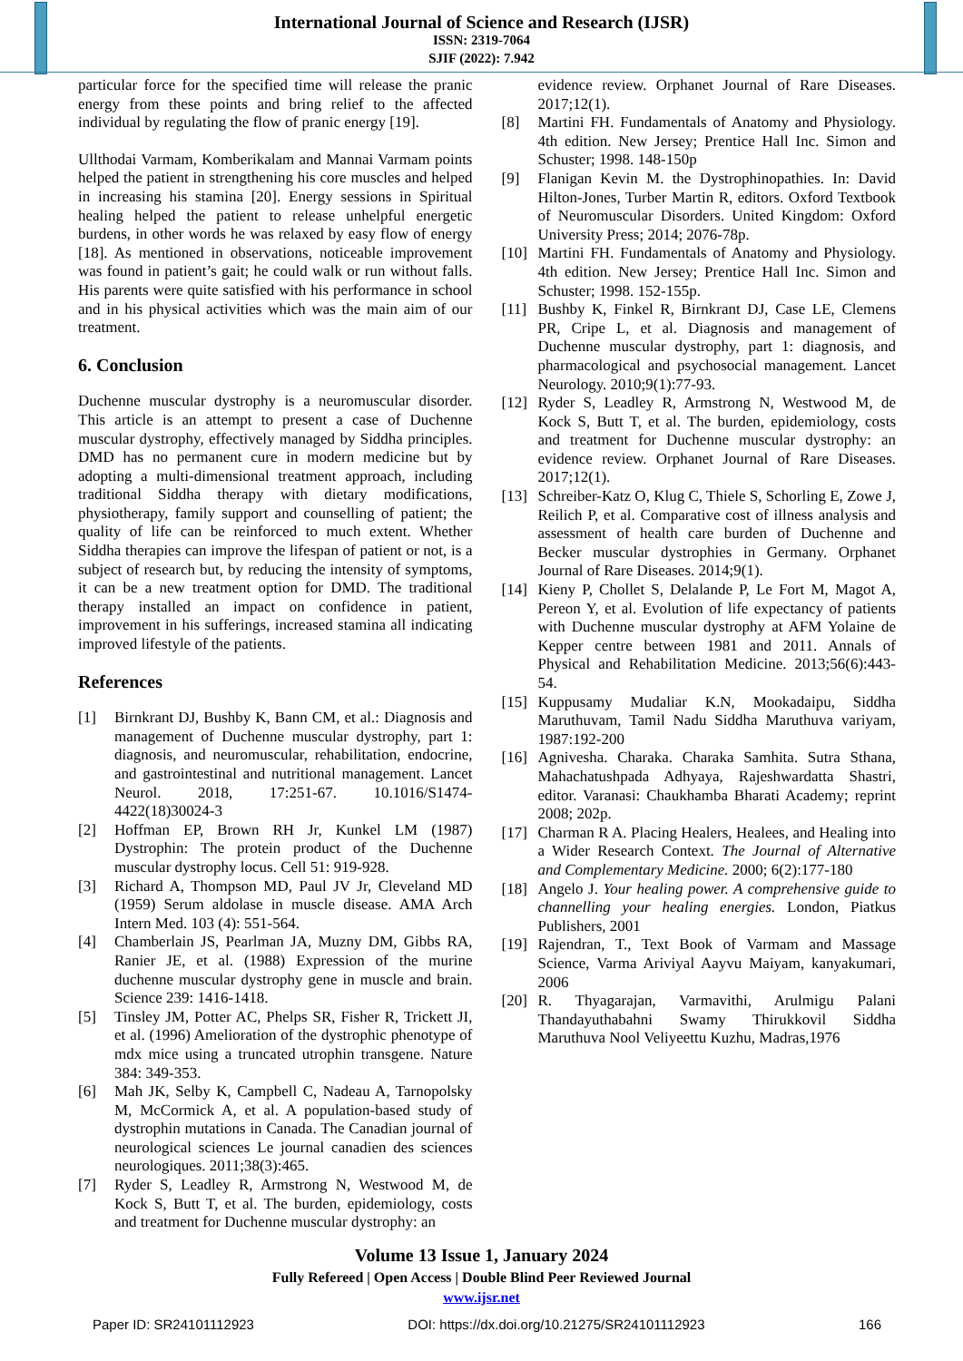International Journal of Science and Research (IJSR)
ISSN: 2319-7064
SJIF (2022): 7.942
particular force for the specified time will release the pranic energy from these points and bring relief to the affected individual by regulating the flow of pranic energy [19].
Ullthodai Varmam, Komberikalam and Mannai Varmam points helped the patient in strengthening his core muscles and helped in increasing his stamina [20]. Energy sessions in Spiritual healing helped the patient to release unhelpful energetic burdens, in other words he was relaxed by easy flow of energy [18]. As mentioned in observations, noticeable improvement was found in patient’s gait; he could walk or run without falls. His parents were quite satisfied with his performance in school and in his physical activities which was the main aim of our treatment.
6. Conclusion
Duchenne muscular dystrophy is a neuromuscular disorder. This article is an attempt to present a case of Duchenne muscular dystrophy, effectively managed by Siddha principles. DMD has no permanent cure in modern medicine but by adopting a multi-dimensional treatment approach, including traditional Siddha therapy with dietary modifications, physiotherapy, family support and counselling of patient; the quality of life can be reinforced to much extent. Whether Siddha therapies can improve the lifespan of patient or not, is a subject of research but, by reducing the intensity of symptoms, it can be a new treatment option for DMD. The traditional therapy installed an impact on confidence in patient, improvement in his sufferings, increased stamina all indicating improved lifestyle of the patients.
References
[1] Birnkrant DJ, Bushby K, Bann CM, et al.: Diagnosis and management of Duchenne muscular dystrophy, part 1: diagnosis, and neuromuscular, rehabilitation, endocrine, and gastrointestinal and nutritional management. Lancet Neurol. 2018, 17:251-67. 10.1016/S1474-4422(18)30024-3
[2] Hoffman EP, Brown RH Jr, Kunkel LM (1987) Dystrophin: The protein product of the Duchenne muscular dystrophy locus. Cell 51: 919-928.
[3] Richard A, Thompson MD, Paul JV Jr, Cleveland MD (1959) Serum aldolase in muscle disease. AMA Arch Intern Med. 103 (4): 551-564.
[4] Chamberlain JS, Pearlman JA, Muzny DM, Gibbs RA, Ranier JE, et al. (1988) Expression of the murine duchenne muscular dystrophy gene in muscle and brain. Science 239: 1416-1418.
[5] Tinsley JM, Potter AC, Phelps SR, Fisher R, Trickett JI, et al. (1996) Amelioration of the dystrophic phenotype of mdx mice using a truncated utrophin transgene. Nature 384: 349-353.
[6] Mah JK, Selby K, Campbell C, Nadeau A, Tarnopolsky M, McCormick A, et al. A population-based study of dystrophin mutations in Canada. The Canadian journal of neurological sciences Le journal canadien des sciences neurologiques. 2011;38(3):465.
[7] Ryder S, Leadley R, Armstrong N, Westwood M, de Kock S, Butt T, et al. The burden, epidemiology, costs and treatment for Duchenne muscular dystrophy: an
evidence review. Orphanet Journal of Rare Diseases. 2017;12(1).
[8] Martini FH. Fundamentals of Anatomy and Physiology. 4th edition. New Jersey; Prentice Hall Inc. Simon and Schuster; 1998. 148-150p
[9] Flanigan Kevin M. the Dystrophinopathies. In: David Hilton-Jones, Turber Martin R, editors. Oxford Textbook of Neuromuscular Disorders. United Kingdom: Oxford University Press; 2014; 2076-78p.
[10] Martini FH. Fundamentals of Anatomy and Physiology. 4th edition. New Jersey; Prentice Hall Inc. Simon and Schuster; 1998. 152-155p.
[11] Bushby K, Finkel R, Birnkrant DJ, Case LE, Clemens PR, Cripe L, et al. Diagnosis and management of Duchenne muscular dystrophy, part 1: diagnosis, and pharmacological and psychosocial management. Lancet Neurology. 2010;9(1):77-93.
[12] Ryder S, Leadley R, Armstrong N, Westwood M, de Kock S, Butt T, et al. The burden, epidemiology, costs and treatment for Duchenne muscular dystrophy: an evidence review. Orphanet Journal of Rare Diseases. 2017;12(1).
[13] Schreiber-Katz O, Klug C, Thiele S, Schorling E, Zowe J, Reilich P, et al. Comparative cost of illness analysis and assessment of health care burden of Duchenne and Becker muscular dystrophies in Germany. Orphanet Journal of Rare Diseases. 2014;9(1).
[14] Kieny P, Chollet S, Delalande P, Le Fort M, Magot A, Pereon Y, et al. Evolution of life expectancy of patients with Duchenne muscular dystrophy at AFM Yolaine de Kepper centre between 1981 and 2011. Annals of Physical and Rehabilitation Medicine. 2013;56(6):443-54.
[15] Kuppusamy Mudaliar K.N, Mookadaipu, Siddha Maruthuvam, Tamil Nadu Siddha Maruthuva variyam, 1987:192-200
[16] Agnivesha. Charaka. Charaka Samhita. Sutra Sthana, Mahachatushpada Adhyaya, Rajeshwardatta Shastri, editor. Varanasi: Chaukhamba Bharati Academy; reprint 2008; 202p.
[17] Charman R A. Placing Healers, Healees, and Healing into a Wider Research Context. The Journal of Alternative and Complementary Medicine. 2000; 6(2):177-180
[18] Angelo J. Your healing power. A comprehensive guide to channelling your healing energies. London, Piatkus Publishers, 2001
[19] Rajendran, T., Text Book of Varmam and Massage Science, Varma Ariviyal Aayvu Maiyam, kanyakumari, 2006
[20] R. Thyagarajan, Varmavithi, Arulmigu Palani Thandayuthabahni Swamy Thirukkovil Siddha Maruthuva Nool Veliyeettu Kuzhu, Madras,1976
Volume 13 Issue 1, January 2024
Fully Refereed | Open Access | Double Blind Peer Reviewed Journal
www.ijsr.net
Paper ID: SR24101112923 DOI: https://dx.doi.org/10.21275/SR24101112923 166